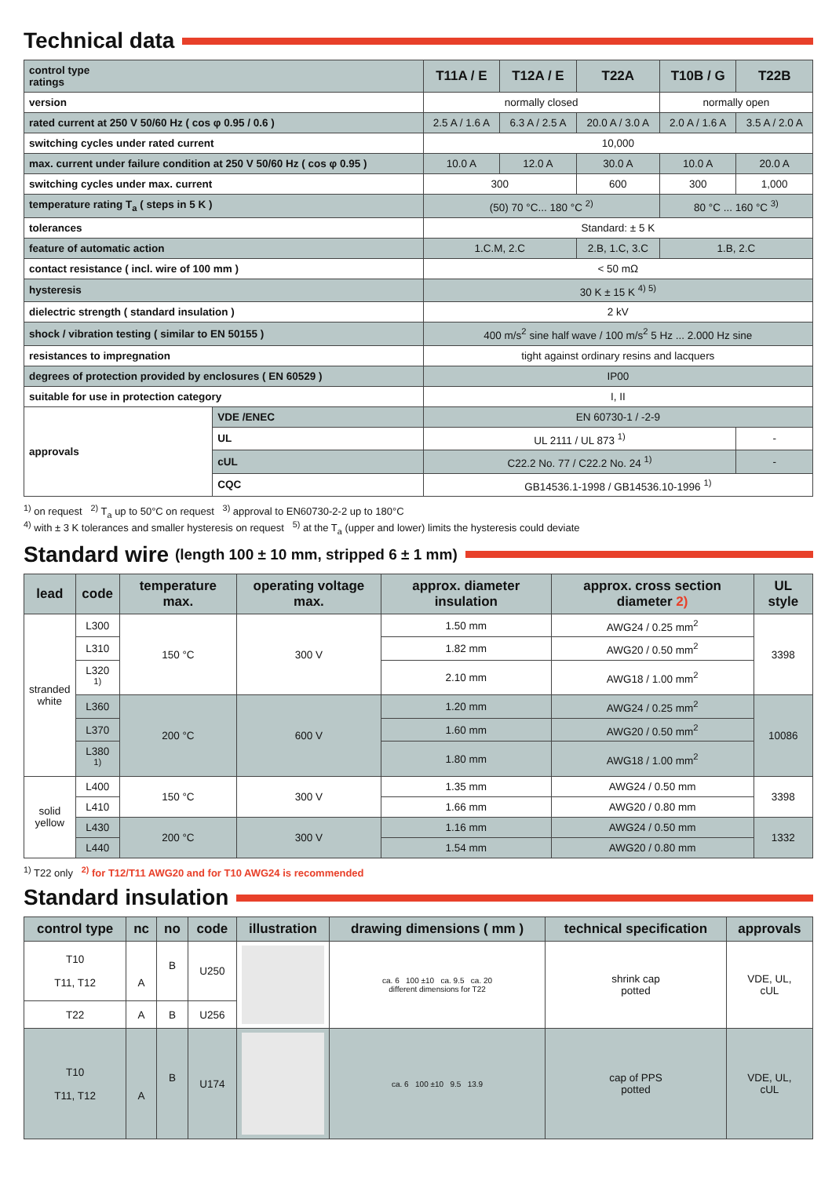Technical data
| control type ratings | | T11A / E | T12A / E | T22A | T10B / G | T22B |
| version | | normally closed | | | normally open | |
| rated current at 250 V 50/60 Hz ( cos φ 0.95 / 0.6 ) | | 2.5 A / 1.6 A | 6.3 A / 2.5 A | 20.0 A / 3.0 A | 2.0 A / 1.6 A | 3.5 A / 2.0 A |
| switching cycles under rated current | | 10,000 | | | | |
| max. current under failure condition at 250 V 50/60 Hz ( cos φ 0.95 ) | | 10.0 A | 12.0 A | 30.0 A | 10.0 A | 20.0 A |
| switching cycles under max. current | | 300 | | 600 | 300 | 1,000 |
| temperature rating T<sub>a</sub> ( steps in 5 K ) | | (50) 70 °C... 180 °C <sup>2)</sup> | | | 80 °C ... 160 °C <sup>3)</sup> | |
| tolerances | | Standard: ± 5 K | | | | |
| feature of automatic action | | 1.C.M, 2.C | | 2.B, 1.C, 3.C | 1.B, 2.C | |
| contact resistance ( incl. wire of 100 mm ) | | < 50 mΩ | | | | |
| hysteresis | | 30 K ± 15 K <sup>4) 5)</sup> | | | | |
| dielectric strength ( standard insulation ) | | 2 kV | | | | |
| shock / vibration testing ( similar to EN 50155 ) | | 400 m/s<sup>2</sup> sine half wave / 100 m/s<sup>2</sup> 5 Hz ... 2.000 Hz sine | | | | |
| resistances to impregnation | | tight against ordinary resins and lacquers | | | | |
| degrees of protection provided by enclosures ( EN 60529 ) | | IP00 | | | | |
| suitable for use in protection category | | I, II | | | | |
| approvals | VDE /ENEC | EN 60730-1 / -2-9 | | | | |
| | UL | UL 2111 / UL 873 <sup>1)</sup> | | | | - |
| | cUL | C22.2 No. 77 / C22.2 No. 24 <sup>1)</sup> | | | | - |
| | CQC | GB14536.1-1998 / GB14536.10-1996 <sup>1)</sup> | | | | |
<sup>1)</sup> on request <sup>2)</sup> T<sub>a</sub> up to 50°C on request <sup>3)</sup> approval to EN60730-2-2 up to 180°C
<sup>4)</sup> with ± 3 K tolerances and smaller hysteresis on request <sup>5)</sup> at the T<sub>a</sub> (upper and lower) limits the hysteresis could deviate
Standard wire (length 100 ± 10 mm, stripped 6 ± 1 mm)
| lead | code | temperature max. | operating voltage max. | approx. diameter insulation | approx. cross section diameter 2) | UL style |
| --- | --- | --- | --- | --- | --- | --- |
| stranded white | L300 | 150 °C | 300 V | 1.50 mm | AWG24 / 0.25 mm<sup>2</sup> | 3398 |
| | L310 | | | 1.82 mm | AWG20 / 0.50 mm<sup>2</sup> | |
| | L320 <sup>1)</sup> | | | 2.10 mm | AWG18 / 1.00 mm<sup>2</sup> | |
| | L360 | 200 °C | 600 V | 1.20 mm | AWG24 / 0.25 mm<sup>2</sup> | 10086 |
| | L370 | | | 1.60 mm | AWG20 / 0.50 mm<sup>2</sup> | |
| | L380 <sup>1)</sup> | | | 1.80 mm | AWG18 / 1.00 mm<sup>2</sup> | |
| solid yellow | L400 | 150 °C | 300 V | 1.35 mm | AWG24 / 0.50 mm | 3398 |
| | L410 | | | 1.66 mm | AWG20 / 0.80 mm | |
| | L430 | 200 °C | 300 V | 1.16 mm | AWG24 / 0.50 mm | 1332 |
| | L440 | | | 1.54 mm | AWG20 / 0.80 mm | |
<sup>1)</sup> T22 only <sup>2)</sup> for T12/T11 AWG20 and for T10 AWG24 is recommended
Standard insulation
| control type | nc | no | code | illustration | drawing dimensions ( mm ) | technical specification | approvals |
| --- | --- | --- | --- | --- | --- | --- | --- |
| T10 T11, T12 | A | B | U250 | | ca. 6 100 ±10 ca. 9.5 ca. 20 different dimensions for T22 | shrink cap potted | VDE, UL, cUL |
| T22 | A | B | U256 | | | | |
| T10 T11, T12 | A | B | U174 | | ca. 6 100 ±10 9.5 13.9 | cap of PPS potted | VDE, UL, cUL |